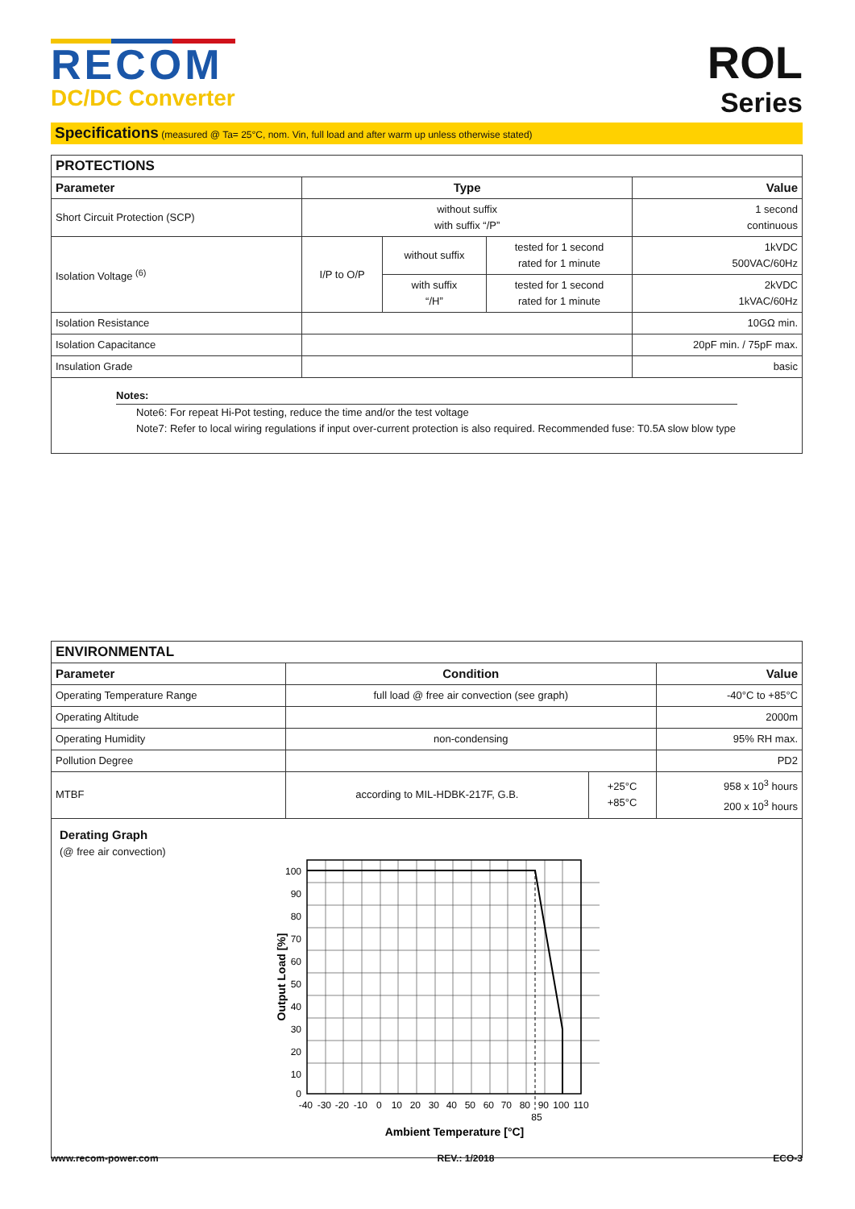RECOM
DC/DC Converter
ROL
Series
Specifications (measured @ Ta= 25°C, nom. Vin, full load and after warm up unless otherwise stated)
| PROTECTIONS | | | | |
| --- | --- | --- | --- | --- |
| Parameter | Type | | | Value |
| Short Circuit Protection (SCP) | without suffix with suffix “/P” | | | 1 second continuous |
| Isolation Voltage <sup>(6)</sup> | I/P to O/P | without suffix | tested for 1 second rated for 1 minute | 1kVDC 500VAC/60Hz |
| | | with suffix “/H” | tested for 1 second rated for 1 minute | 2kVDC 1kVAC/60Hz |
| Isolation Resistance | | | | 10GΩ min. |
| Isolation Capacitance | | | | 20pF min. / 75pF max. |
| Insulation Grade | | | | basic |
| Notes: Note6: For repeat Hi-Pot testing, reduce the time and/or the test voltage Note7: Refer to local wiring regulations if input over-current protection is also required. Recommended fuse: T0.5A slow blow type | | | | |
| ENVIRONMENTAL | | | |
| --- | --- | --- | --- |
| Parameter | Condition | | Value |
| Operating Temperature Range | full load @ free air convection (see graph) | | -40°C to +85°C |
| Operating Altitude | | | 2000m |
| Operating Humidity | non-condensing | | 95% RH max. |
| Pollution Degree | | | PD2 |
| MTBF | according to MIL-HDBK-217F, G.B. | +25°C +85°C | 958 x 10<sup>3</sup> hours 200 x 10<sup>3</sup> hours |
| Derating Graph (@ free air convection) 100 90 80 70 60 50 40 30 20 10 0 -40 -30 -20 -10 0 10 20 30 40 50 60 70 80 90 100 110 85 Ambient Temperature [°C] Output Load [%] | | | |
www.recom-power.com REV.: 1/2018 ECO-3